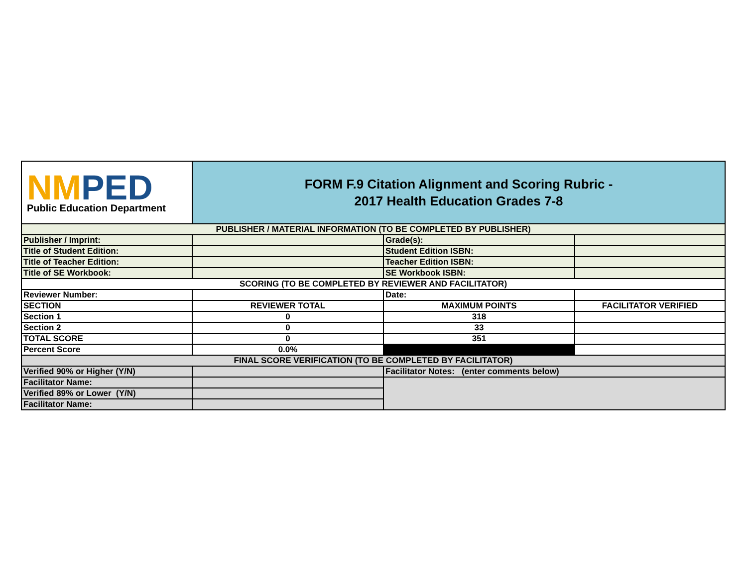| NM PED Public Education Department | FORM F.9 Citation Alignment and Scoring Rubric - 2017 Health Education Grades 7-8 | | |
| PUBLISHER / MATERIAL INFORMATION (TO BE COMPLETED BY PUBLISHER) | | | |
| Publisher / Imprint: | | Grade(s): | |
| Title of Student Edition: | | Student Edition ISBN: | |
| Title of Teacher Edition: | | Teacher Edition ISBN: | |
| Title of SE Workbook: | | SE Workbook ISBN: | |
| SCORING (TO BE COMPLETED BY REVIEWER AND FACILITATOR) | | | |
| Reviewer Number: | | Date: | |
| SECTION | REVIEWER TOTAL | MAXIMUM POINTS | FACILITATOR VERIFIED |
| Section 1 | 0 | 318 | |
| Section 2 | 0 | 33 | |
| TOTAL SCORE | 0 | 351 | |
| Percent Score | 0.0% | | |
| FINAL SCORE VERIFICATION (TO BE COMPLETED BY FACILITATOR) | | | |
| Verified 90% or Higher (Y/N) | | Facilitator Notes: (enter comments below) | |
| Facilitator Name: | | | |
| Verified 89% or Lower (Y/N) | | | |
| Facilitator Name: | | | |